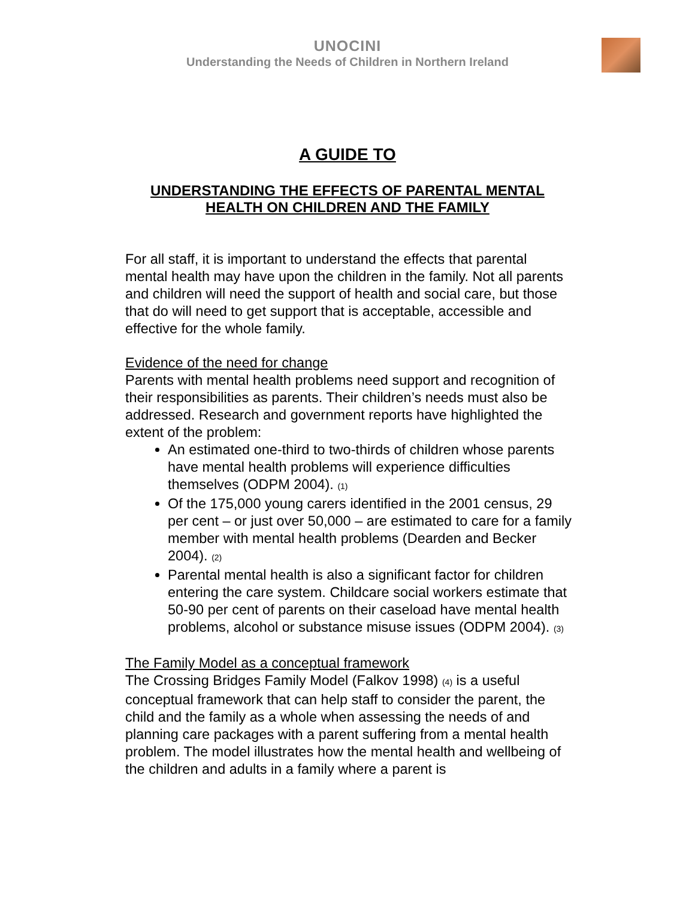UNOCINI
Understanding the Needs of Children in Northern Ireland
A GUIDE TO
UNDERSTANDING THE EFFECTS OF PARENTAL MENTAL
HEALTH ON CHILDREN AND THE FAMILY
For all staff, it is important to understand the effects that parental mental health may have upon the children in the family. Not all parents and children will need the support of health and social care, but those that do will need to get support that is acceptable, accessible and effective for the whole family.
Evidence of the need for change
Parents with mental health problems need support and recognition of their responsibilities as parents. Their children’s needs must also be addressed. Research and government reports have highlighted the extent of the problem:
An estimated one-third to two-thirds of children whose parents have mental health problems will experience difficulties themselves (ODPM 2004). <sup>(1)</sup>
Of the 175,000 young carers identified in the 2001 census, 29 per cent – or just over 50,000 – are estimated to care for a family member with mental health problems (Dearden and Becker 2004). <sup>(2)</sup>
Parental mental health is also a significant factor for children entering the care system. Childcare social workers estimate that 50-90 per cent of parents on their caseload have mental health problems, alcohol or substance misuse issues (ODPM 2004). <sup>(3)</sup>
The Family Model as a conceptual framework
The Crossing Bridges Family Model (Falkov 1998) <sup>(4)</sup> is a useful conceptual framework that can help staff to consider the parent, the child and the family as a whole when assessing the needs of and planning care packages with a parent suffering from a mental health problem. The model illustrates how the mental health and wellbeing of the children and adults in a family where a parent is